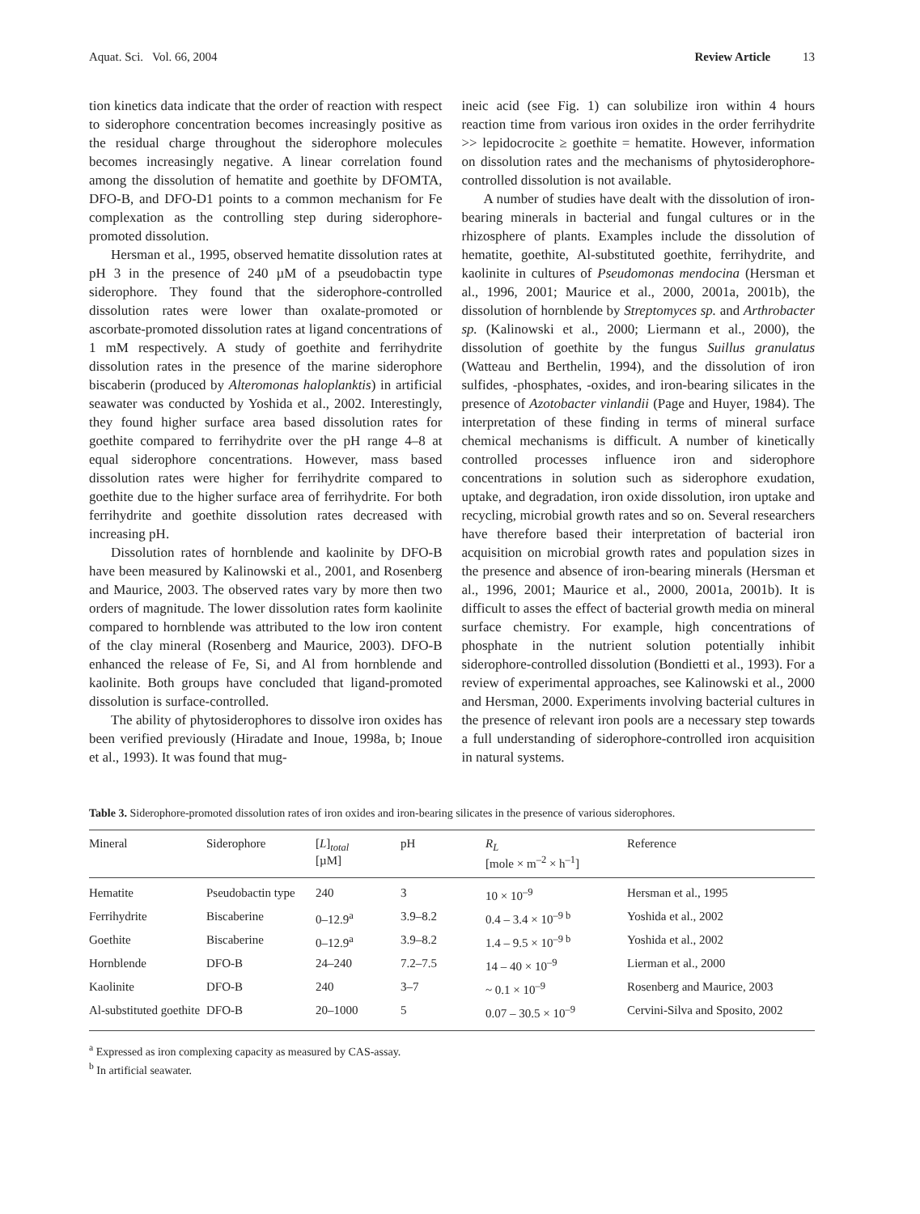Aquat. Sci. Vol. 66, 2004 Review Article 13
tion kinetics data indicate that the order of reaction with respect to siderophore concentration becomes increasingly positive as the residual charge throughout the siderophore molecules becomes increasingly negative. A linear correlation found among the dissolution of hematite and goethite by DFOMTA, DFO-B, and DFO-D1 points to a common mechanism for Fe complexation as the controlling step during siderophore-promoted dissolution.
Hersman et al., 1995, observed hematite dissolution rates at pH 3 in the presence of 240 µM of a pseudobactin type siderophore. They found that the siderophore-controlled dissolution rates were lower than oxalate-promoted or ascorbate-promoted dissolution rates at ligand concentrations of 1 mM respectively. A study of goethite and ferrihydrite dissolution rates in the presence of the marine siderophore biscaberin (produced by Alteromonas haloplanktis) in artificial seawater was conducted by Yoshida et al., 2002. Interestingly, they found higher surface area based dissolution rates for goethite compared to ferrihydrite over the pH range 4–8 at equal siderophore concentrations. However, mass based dissolution rates were higher for ferrihydrite compared to goethite due to the higher surface area of ferrihydrite. For both ferrihydrite and goethite dissolution rates decreased with increasing pH.
Dissolution rates of hornblende and kaolinite by DFO-B have been measured by Kalinowski et al., 2001, and Rosenberg and Maurice, 2003. The observed rates vary by more then two orders of magnitude. The lower dissolution rates form kaolinite compared to hornblende was attributed to the low iron content of the clay mineral (Rosenberg and Maurice, 2003). DFO-B enhanced the release of Fe, Si, and Al from hornblende and kaolinite. Both groups have concluded that ligand-promoted dissolution is surface-controlled.
The ability of phytosiderophores to dissolve iron oxides has been verified previously (Hiradate and Inoue, 1998a, b; Inoue et al., 1993). It was found that mug-
ineic acid (see Fig. 1) can solubilize iron within 4 hours reaction time from various iron oxides in the order ferrihydrite >> lepidocrocite ≥ goethite = hematite. However, information on dissolution rates and the mechanisms of phytosiderophore-controlled dissolution is not available.
A number of studies have dealt with the dissolution of iron-bearing minerals in bacterial and fungal cultures or in the rhizosphere of plants. Examples include the dissolution of hematite, goethite, Al-substituted goethite, ferrihydrite, and kaolinite in cultures of Pseudomonas mendocina (Hersman et al., 1996, 2001; Maurice et al., 2000, 2001a, 2001b), the dissolution of hornblende by Streptomyces sp. and Arthrobacter sp. (Kalinowski et al., 2000; Liermann et al., 2000), the dissolution of goethite by the fungus Suillus granulatus (Watteau and Berthelin, 1994), and the dissolution of iron sulfides, -phosphates, -oxides, and iron-bearing silicates in the presence of Azotobacter vinlandii (Page and Huyer, 1984). The interpretation of these finding in terms of mineral surface chemical mechanisms is difficult. A number of kinetically controlled processes influence iron and siderophore concentrations in solution such as siderophore exudation, uptake, and degradation, iron oxide dissolution, iron uptake and recycling, microbial growth rates and so on. Several researchers have therefore based their interpretation of bacterial iron acquisition on microbial growth rates and population sizes in the presence and absence of iron-bearing minerals (Hersman et al., 1996, 2001; Maurice et al., 2000, 2001a, 2001b). It is difficult to asses the effect of bacterial growth media on mineral surface chemistry. For example, high concentrations of phosphate in the nutrient solution potentially inhibit siderophore-controlled dissolution (Bondietti et al., 1993). For a review of experimental approaches, see Kalinowski et al., 2000 and Hersman, 2000. Experiments involving bacterial cultures in the presence of relevant iron pools are a necessary step towards a full understanding of siderophore-controlled iron acquisition in natural systems.
Table 3. Siderophore-promoted dissolution rates of iron oxides and iron-bearing silicates in the presence of various siderophores.
| Mineral | Siderophore | [ L ]<sub>total</sub> [µM] | pH | R<sub>L</sub> [mole × m<sup>–2</sup> × h<sup>–1</sup>] | Reference |
| --- | --- | --- | --- | --- | --- |
| Hematite | Pseudobactin type | 240 | 3 | 10 × 10<sup>–9</sup> | Hersman et al., 1995 |
| Ferrihydrite | Biscaberine | 0–12.9<sup>a</sup> | 3.9–8.2 | 0.4 – 3.4 × 10<sup>–9 b</sup> | Yoshida et al., 2002 |
| Goethite | Biscaberine | 0–12.9<sup>a</sup> | 3.9–8.2 | 1.4 – 9.5 × 10<sup>–9 b</sup> | Yoshida et al., 2002 |
| Hornblende | DFO-B | 24–240 | 7.2–7.5 | 14 – 40 × 10<sup>–9</sup> | Lierman et al., 2000 |
| Kaolinite | DFO-B | 240 | 3–7 | ~ 0.1 × 10<sup>–9</sup> | Rosenberg and Maurice, 2003 |
| Al-substituted goethite | DFO-B | 20–1000 | 5 | 0.07 – 30.5 × 10<sup>–9</sup> | Cervini-Silva and Sposito, 2002 |
<sup>a</sup> Expressed as iron complexing capacity as measured by CAS-assay.
<sup>b</sup> In artificial seawater.